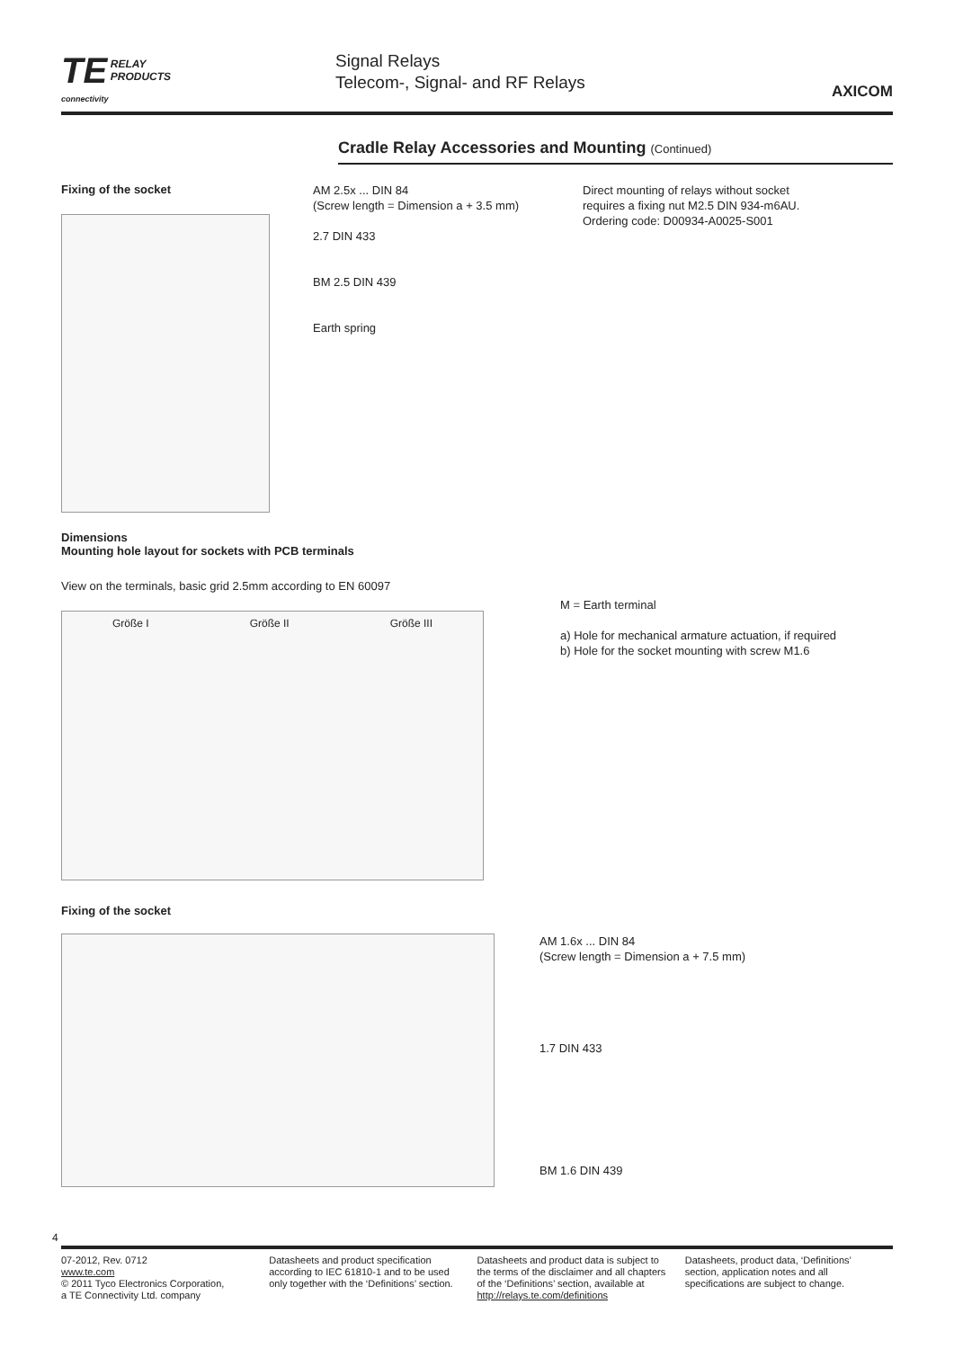TE RELAY
PRODUCTS
connectivity
Signal Relays
Telecom-, Signal- and RF Relays
AXICOM
Cradle Relay Accessories and Mounting (Continued)
Fixing of the socket
AM 2.5x ... DIN 84
(Screw length = Dimension a + 3.5 mm)
2.7 DIN 433
BM 2.5 DIN 439
Earth spring
Direct mounting of relays without socket
requires a fixing nut M2.5 DIN 934-m6AU.
Ordering code: D00934-A0025-S001
Dimensions
Mounting hole layout for sockets with PCB terminals
View on the terminals, basic grid 2.5mm according to EN 60097
Größe I Größe II Größe III
M = Earth terminal
a) Hole for mechanical armature actuation, if required
b) Hole for the socket mounting with screw M1.6
Fixing of the socket
AM 1.6x ... DIN 84
(Screw length = Dimension a + 7.5 mm)
1.7 DIN 433
BM 1.6 DIN 439
4
07-2012, Rev. 0712
www.te.com
© 2011 Tyco Electronics Corporation,
a TE Connectivity Ltd. company
Datasheets and product specification according to IEC 61810-1 and to be used only together with the ‘Definitions’ section.
Datasheets and product data is subject to the terms of the disclaimer and all chapters of the ‘Definitions’ section, available at http://relays.te.com/definitions
Datasheets, product data, ‘Definitions’ section, application notes and all specifications are subject to change.